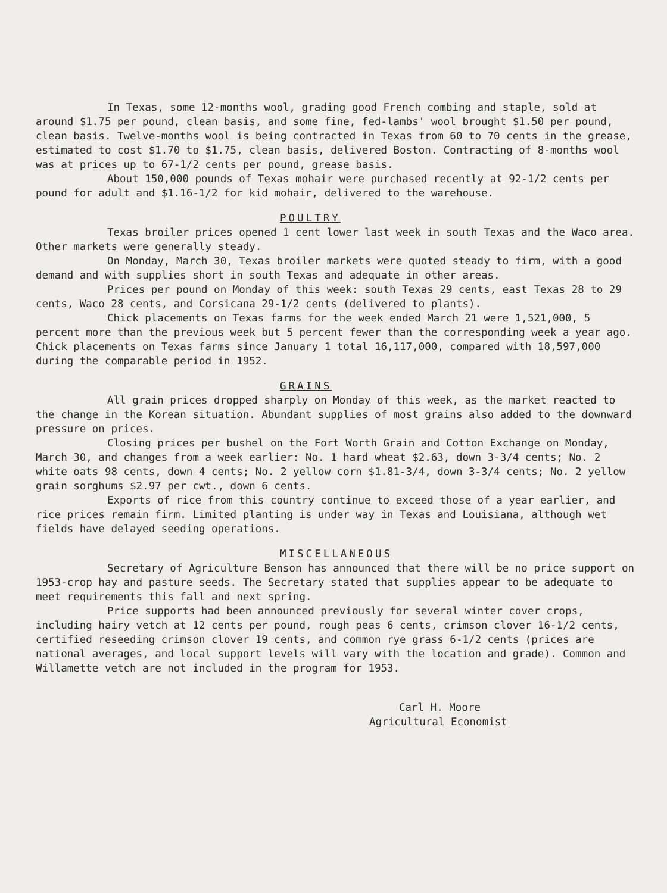In Texas, some 12-months wool, grading good French combing and staple, sold at around $1.75 per pound, clean basis, and some fine, fed-lambs' wool brought $1.50 per pound, clean basis. Twelve-months wool is being contracted in Texas from 60 to 70 cents in the grease, estimated to cost $1.70 to $1.75, clean basis, delivered Boston. Contracting of 8-months wool was at prices up to 67-1/2 cents per pound, grease basis.
About 150,000 pounds of Texas mohair were purchased recently at 92-1/2 cents per pound for adult and $1.16-1/2 for kid mohair, delivered to the warehouse.
POULTRY
Texas broiler prices opened 1 cent lower last week in south Texas and the Waco area. Other markets were generally steady.
On Monday, March 30, Texas broiler markets were quoted steady to firm, with a good demand and with supplies short in south Texas and adequate in other areas.
Prices per pound on Monday of this week: south Texas 29 cents, east Texas 28 to 29 cents, Waco 28 cents, and Corsicana 29-1/2 cents (delivered to plants).
Chick placements on Texas farms for the week ended March 21 were 1,521,000, 5 percent more than the previous week but 5 percent fewer than the corresponding week a year ago. Chick placements on Texas farms since January 1 total 16,117,000, compared with 18,597,000 during the comparable period in 1952.
GRAINS
All grain prices dropped sharply on Monday of this week, as the market reacted to the change in the Korean situation. Abundant supplies of most grains also added to the downward pressure on prices.
Closing prices per bushel on the Fort Worth Grain and Cotton Exchange on Monday, March 30, and changes from a week earlier: No. 1 hard wheat $2.63, down 3-3/4 cents; No. 2 white oats 98 cents, down 4 cents; No. 2 yellow corn $1.81-3/4, down 3-3/4 cents; No. 2 yellow grain sorghums $2.97 per cwt., down 6 cents.
Exports of rice from this country continue to exceed those of a year earlier, and rice prices remain firm. Limited planting is under way in Texas and Louisiana, although wet fields have delayed seeding operations.
MISCELLANEOUS
Secretary of Agriculture Benson has announced that there will be no price support on 1953-crop hay and pasture seeds. The Secretary stated that supplies appear to be adequate to meet requirements this fall and next spring.
Price supports had been announced previously for several winter cover crops, including hairy vetch at 12 cents per pound, rough peas 6 cents, crimson clover 16-1/2 cents, certified reseeding crimson clover 19 cents, and common rye grass 6-1/2 cents (prices are national averages, and local support levels will vary with the location and grade). Common and Willamette vetch are not included in the program for 1953.
Carl H. Moore
Agricultural Economist